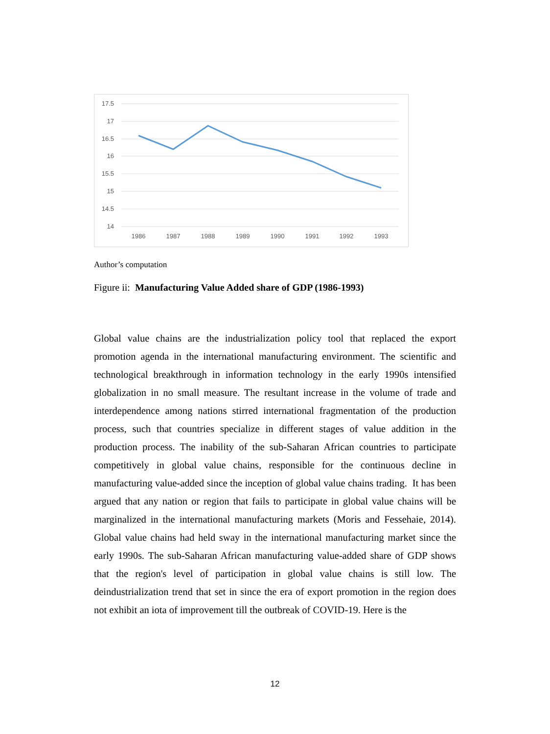17.5
17
16.5
16
15.5
15
14.5
14
1986
1987
1988
1989
1990
1991
1992
1993
Author’s computation
Figure ii: Manufacturing Value Added share of GDP (1986-1993)
Global value chains are the industrialization policy tool that replaced the export promotion agenda in the international manufacturing environment. The scientific and technological breakthrough in information technology in the early 1990s intensified globalization in no small measure. The resultant increase in the volume of trade and interdependence among nations stirred international fragmentation of the production process, such that countries specialize in different stages of value addition in the production process. The inability of the sub-Saharan African countries to participate competitively in global value chains, responsible for the continuous decline in manufacturing value-added since the inception of global value chains trading. It has been argued that any nation or region that fails to participate in global value chains will be marginalized in the international manufacturing markets (Moris and Fessehaie, 2014). Global value chains had held sway in the international manufacturing market since the early 1990s. The sub-Saharan African manufacturing value-added share of GDP shows that the region's level of participation in global value chains is still low. The deindustrialization trend that set in since the era of export promotion in the region does not exhibit an iota of improvement till the outbreak of COVID-19. Here is the
12